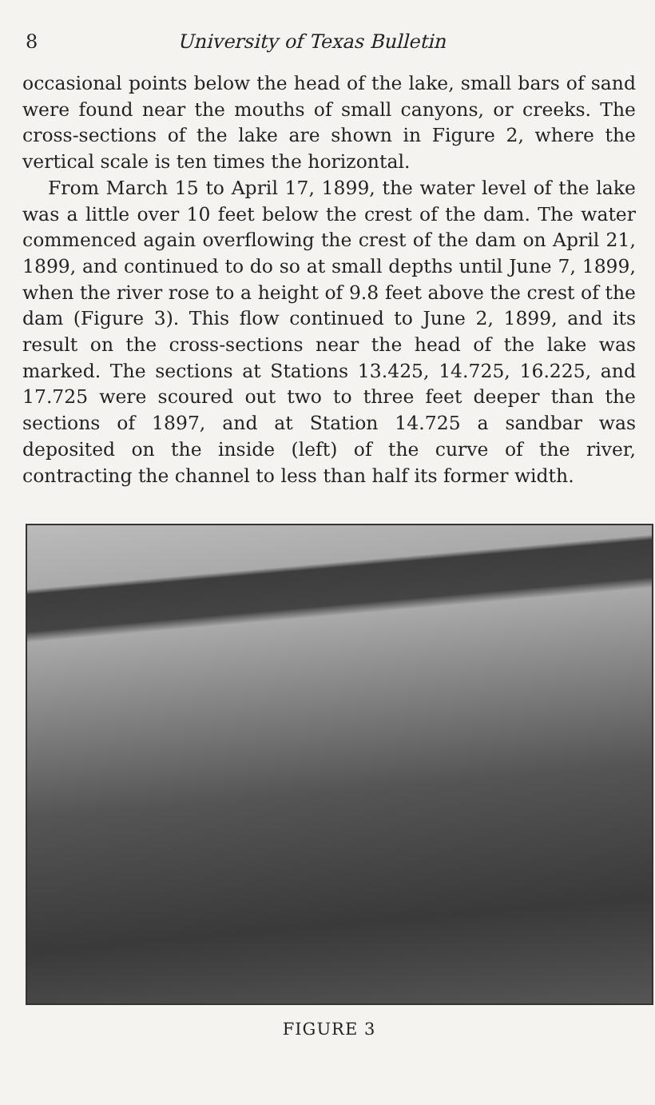8 University of Texas Bulletin
occasional points below the head of the lake, small bars of sand were found near the mouths of small canyons, or creeks. The cross-sections of the lake are shown in Figure 2, where the vertical scale is ten times the horizontal.
From March 15 to April 17, 1899, the water level of the lake was a little over 10 feet below the crest of the dam. The water commenced again overflowing the crest of the dam on April 21, 1899, and continued to do so at small depths until June 7, 1899, when the river rose to a height of 9.8 feet above the crest of the dam (Figure 3). This flow continued to June 2, 1899, and its result on the cross-sections near the head of the lake was marked. The sections at Stations 13.425, 14.725, 16.225, and 17.725 were scoured out two to three feet deeper than the sections of 1897, and at Station 14.725 a sandbar was deposited on the inside (left) of the curve of the river, contracting the channel to less than half its former width.
FIGURE 3